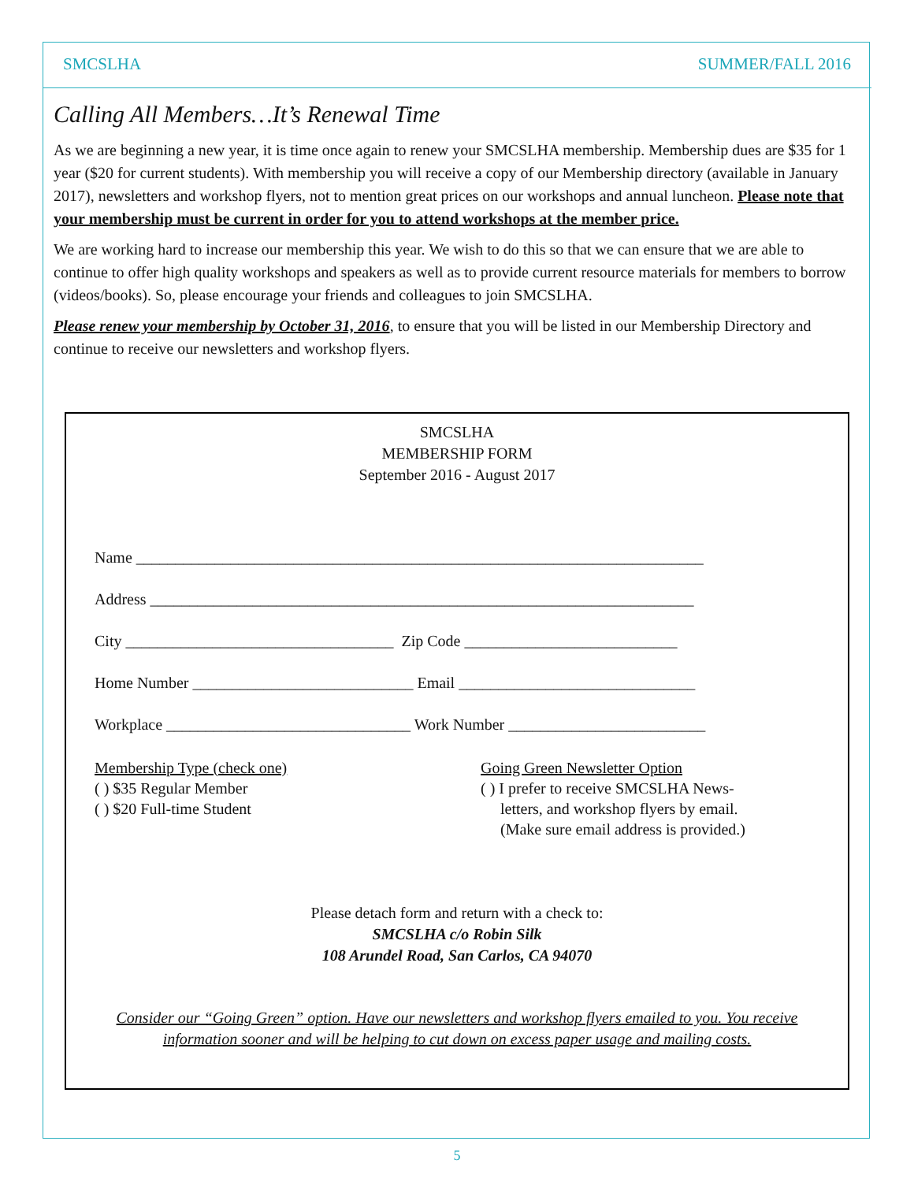SMCSLHA SUMMER/FALL 2016
Calling All Members…It’s Renewal Time
As we are beginning a new year, it is time once again to renew your SMCSLHA membership. Membership dues are $35 for 1 year ($20 for current students). With membership you will receive a copy of our Membership directory (available in January 2017), newsletters and workshop flyers, not to mention great prices on our workshops and annual luncheon. Please note that your membership must be current in order for you to attend workshops at the member price.
We are working hard to increase our membership this year. We wish to do this so that we can ensure that we are able to continue to offer high quality workshops and speakers as well as to provide current resource materials for members to borrow (videos/books). So, please encourage your friends and colleagues to join SMCSLHA.
Please renew your membership by October 31, 2016, to ensure that you will be listed in our Membership Directory and continue to receive our newsletters and workshop flyers.
SMCSLHA
MEMBERSHIP FORM
September 2016 - August 2017
Name ________________________________________________________________________
Address _____________________________________________________________________
City __________________________________ Zip Code ___________________________
Home Number ____________________________ Email ______________________________
Workplace _______________________________ Work Number _________________________
Membership Type (check one)
( ) $35 Regular Member
( ) $20 Full-time Student
Going Green Newsletter Option
( ) I prefer to receive SMCSLHA News-
letters, and workshop flyers by email.
(Make sure email address is provided.)
Please detach form and return with a check to:
SMCSLHA c/o Robin Silk
108 Arundel Road, San Carlos, CA 94070
Consider our “Going Green” option. Have our newsletters and workshop flyers emailed to you. You receive information sooner and will be helping to cut down on excess paper usage and mailing costs.
5